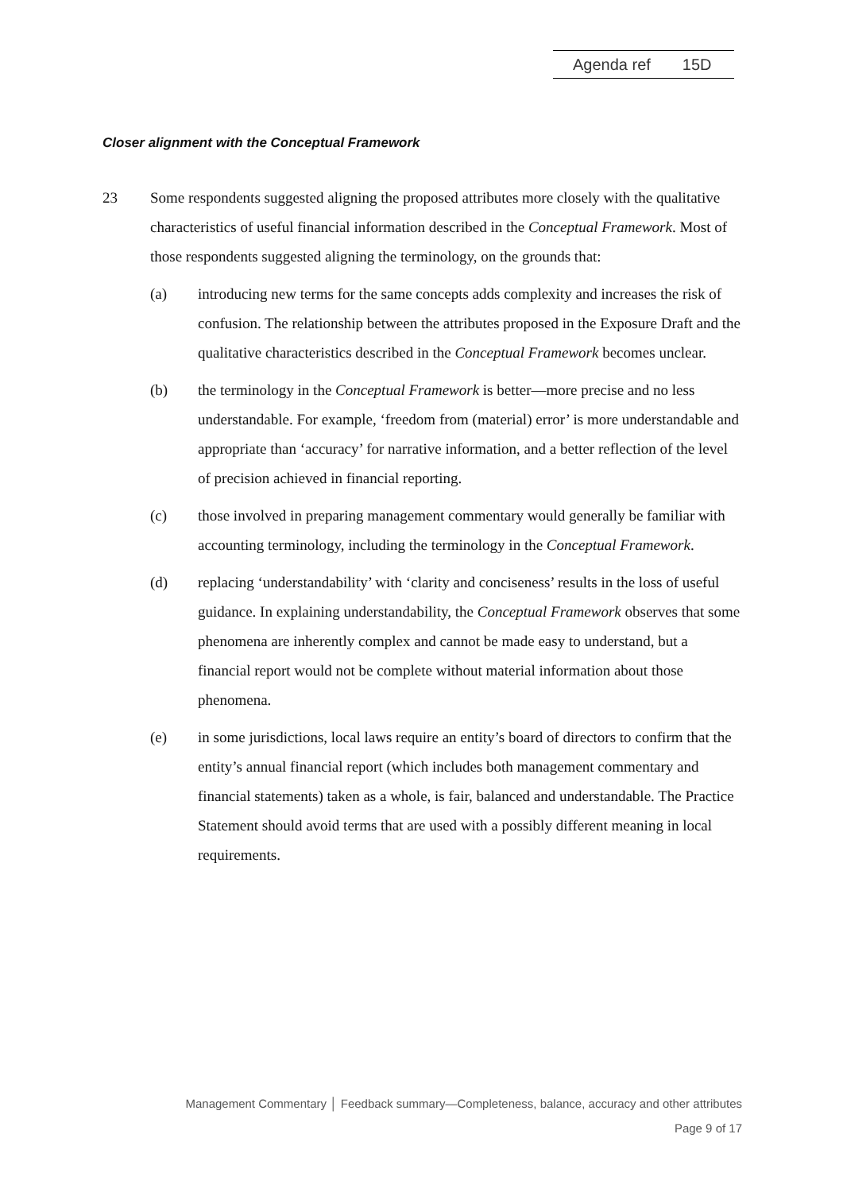Agenda ref 15D
Closer alignment with the Conceptual Framework
23 Some respondents suggested aligning the proposed attributes more closely with the qualitative characteristics of useful financial information described in the Conceptual Framework. Most of those respondents suggested aligning the terminology, on the grounds that:
(a) introducing new terms for the same concepts adds complexity and increases the risk of confusion. The relationship between the attributes proposed in the Exposure Draft and the qualitative characteristics described in the Conceptual Framework becomes unclear.
(b) the terminology in the Conceptual Framework is better—more precise and no less understandable. For example, ‘freedom from (material) error’ is more understandable and appropriate than ‘accuracy’ for narrative information, and a better reflection of the level of precision achieved in financial reporting.
(c) those involved in preparing management commentary would generally be familiar with accounting terminology, including the terminology in the Conceptual Framework.
(d) replacing ‘understandability’ with ‘clarity and conciseness’ results in the loss of useful guidance. In explaining understandability, the Conceptual Framework observes that some phenomena are inherently complex and cannot be made easy to understand, but a financial report would not be complete without material information about those phenomena.
(e) in some jurisdictions, local laws require an entity’s board of directors to confirm that the entity’s annual financial report (which includes both management commentary and financial statements) taken as a whole, is fair, balanced and understandable. The Practice Statement should avoid terms that are used with a possibly different meaning in local requirements.
Management Commentary │ Feedback summary—Completeness, balance, accuracy and other attributes
Page 9 of 17